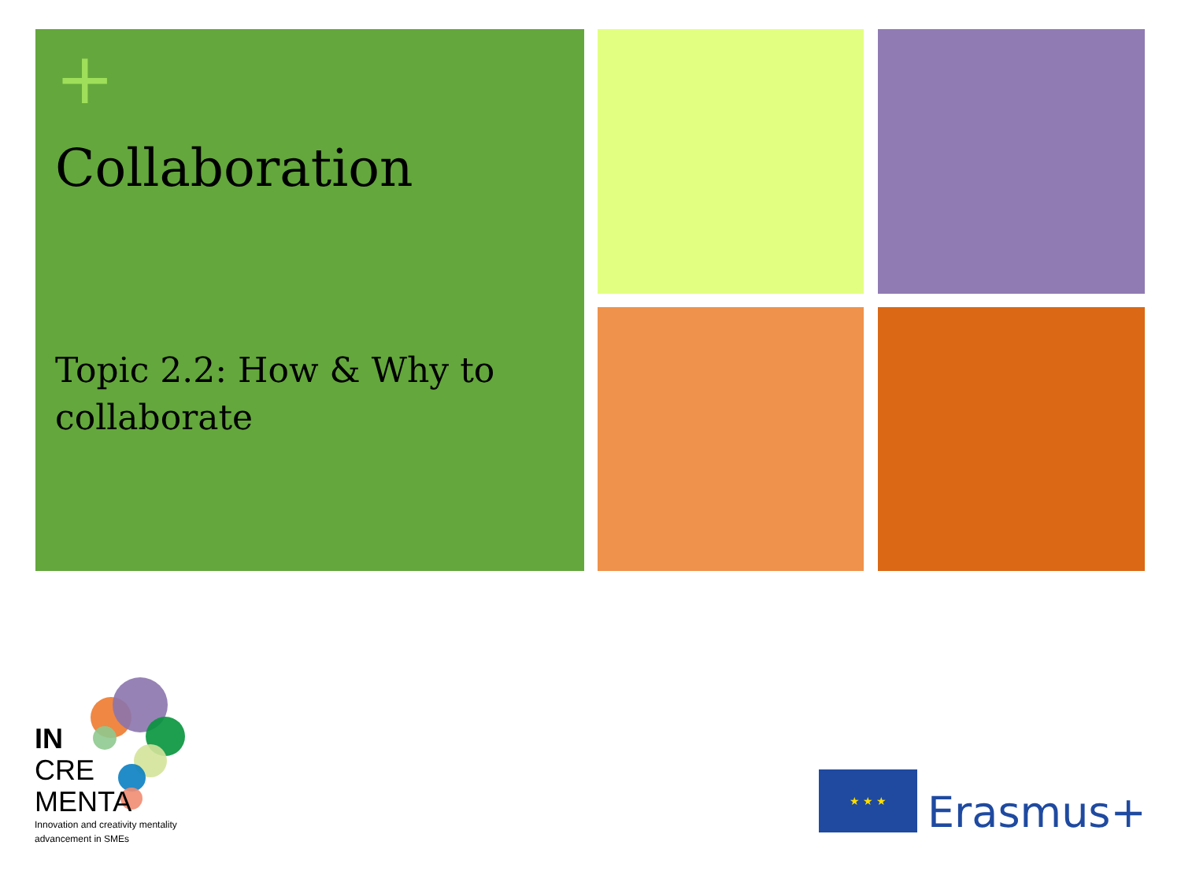+
Collaboration
Topic 2.2: How & Why to collaborate
IN
CRE
MENTA
Innovation and creativity mentality
advancement in SMEs
★ ★ ★
Erasmus+